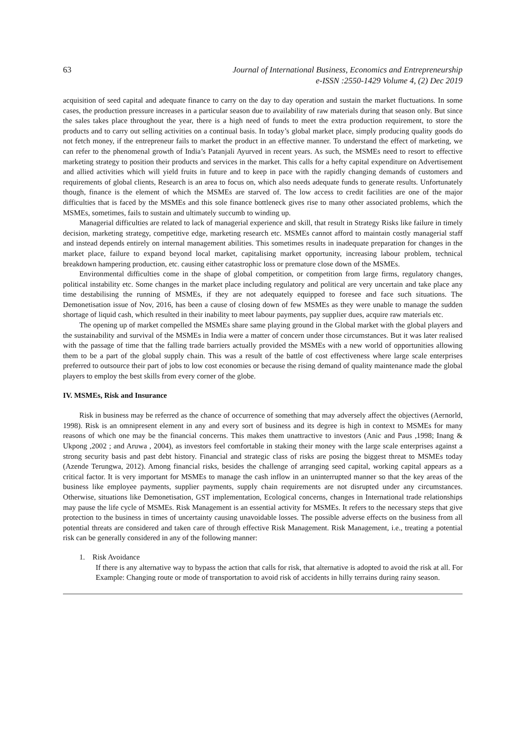63 Journal of International Business, Economics and Entrepreneurship
e-ISSN :2550-1429 Volume 4, (2) Dec 2019
acquisition of seed capital and adequate finance to carry on the day to day operation and sustain the market fluctuations. In some cases, the production pressure increases in a particular season due to availability of raw materials during that season only. But since the sales takes place throughout the year, there is a high need of funds to meet the extra production requirement, to store the products and to carry out selling activities on a continual basis. In today’s global market place, simply producing quality goods do not fetch money, if the entrepreneur fails to market the product in an effective manner. To understand the effect of marketing, we can refer to the phenomenal growth of India’s Patanjali Ayurved in recent years. As such, the MSMEs need to resort to effective marketing strategy to position their products and services in the market. This calls for a hefty capital expenditure on Advertisement and allied activities which will yield fruits in future and to keep in pace with the rapidly changing demands of customers and requirements of global clients, Research is an area to focus on, which also needs adequate funds to generate results. Unfortunately though, finance is the element of which the MSMEs are starved of. The low access to credit facilities are one of the major difficulties that is faced by the MSMEs and this sole finance bottleneck gives rise to many other associated problems, which the MSMEs, sometimes, fails to sustain and ultimately succumb to winding up.
Managerial difficulties are related to lack of managerial experience and skill, that result in Strategy Risks like failure in timely decision, marketing strategy, competitive edge, marketing research etc. MSMEs cannot afford to maintain costly managerial staff and instead depends entirely on internal management abilities. This sometimes results in inadequate preparation for changes in the market place, failure to expand beyond local market, capitalising market opportunity, increasing labour problem, technical breakdown hampering production, etc. causing either catastrophic loss or premature close down of the MSMEs.
Environmental difficulties come in the shape of global competition, or competition from large firms, regulatory changes, political instability etc. Some changes in the market place including regulatory and political are very uncertain and take place any time destabilising the running of MSMEs, if they are not adequately equipped to foresee and face such situations. The Demonetisation issue of Nov, 2016, has been a cause of closing down of few MSMEs as they were unable to manage the sudden shortage of liquid cash, which resulted in their inability to meet labour payments, pay supplier dues, acquire raw materials etc.
The opening up of market compelled the MSMEs share same playing ground in the Global market with the global players and the sustainability and survival of the MSMEs in India were a matter of concern under those circumstances. But it was later realised with the passage of time that the falling trade barriers actually provided the MSMEs with a new world of opportunities allowing them to be a part of the global supply chain. This was a result of the battle of cost effectiveness where large scale enterprises preferred to outsource their part of jobs to low cost economies or because the rising demand of quality maintenance made the global players to employ the best skills from every corner of the globe.
IV. MSMEs, Risk and Insurance
Risk in business may be referred as the chance of occurrence of something that may adversely affect the objectives (Aernorld, 1998). Risk is an omnipresent element in any and every sort of business and its degree is high in context to MSMEs for many reasons of which one may be the financial concerns. This makes them unattractive to investors (Anic and Paus ,1998; Inang & Ukpong ,2002 ; and Aruwa , 2004), as investors feel comfortable in staking their money with the large scale enterprises against a strong security basis and past debt history. Financial and strategic class of risks are posing the biggest threat to MSMEs today (Azende Terungwa, 2012). Among financial risks, besides the challenge of arranging seed capital, working capital appears as a critical factor. It is very important for MSMEs to manage the cash inflow in an uninterrupted manner so that the key areas of the business like employee payments, supplier payments, supply chain requirements are not disrupted under any circumstances. Otherwise, situations like Demonetisation, GST implementation, Ecological concerns, changes in International trade relationships may pause the life cycle of MSMEs. Risk Management is an essential activity for MSMEs. It refers to the necessary steps that give protection to the business in times of uncertainty causing unavoidable losses. The possible adverse effects on the business from all potential threats are considered and taken care of through effective Risk Management. Risk Management, i.e., treating a potential risk can be generally considered in any of the following manner:
1. Risk Avoidance
If there is any alternative way to bypass the action that calls for risk, that alternative is adopted to avoid the risk at all. For Example: Changing route or mode of transportation to avoid risk of accidents in hilly terrains during rainy season.